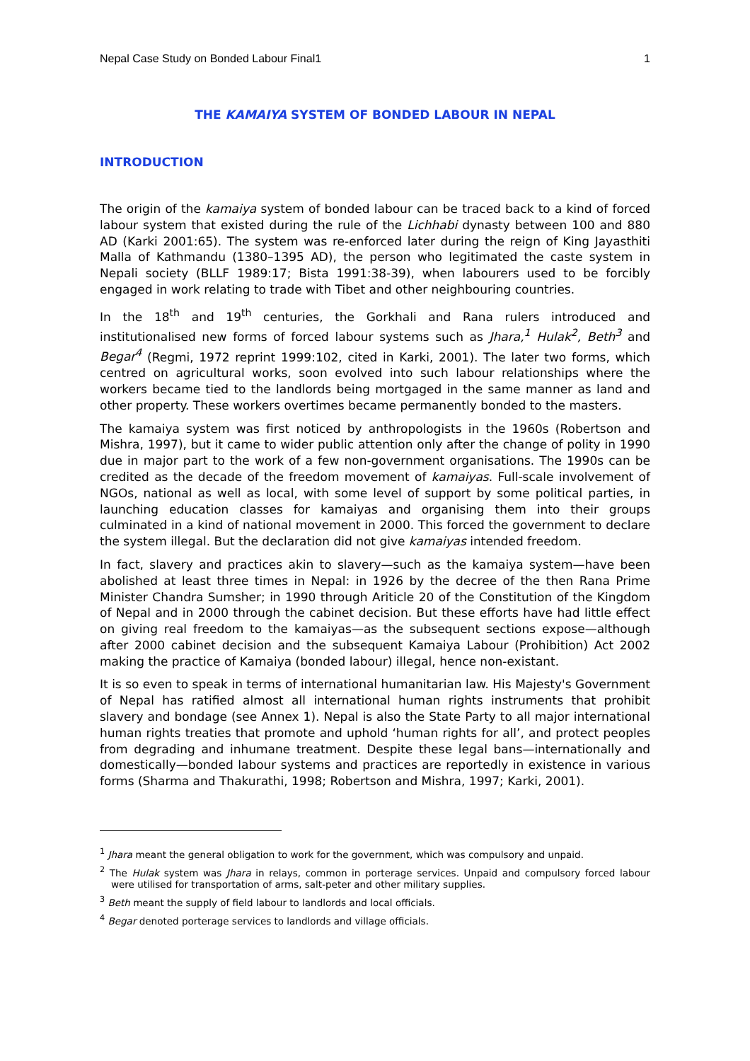Nepal Case Study on Bonded Labour Final1 1
THE KAMAIYA SYSTEM OF BONDED LABOUR IN NEPAL
INTRODUCTION
The origin of the kamaiya system of bonded labour can be traced back to a kind of forced labour system that existed during the rule of the Lichhabi dynasty between 100 and 880 AD (Karki 2001:65). The system was re-enforced later during the reign of King Jayasthiti Malla of Kathmandu (1380–1395 AD), the person who legitimated the caste system in Nepali society (BLLF 1989:17; Bista 1991:38-39), when labourers used to be forcibly engaged in work relating to trade with Tibet and other neighbouring countries.
In the 18<sup>th</sup> and 19<sup>th</sup> centuries, the Gorkhali and Rana rulers introduced and institutionalised new forms of forced labour systems such as Jhara,<sup>1</sup> Hulak<sup>2</sup>, Beth<sup>3</sup> and Begar<sup>4</sup> (Regmi, 1972 reprint 1999:102, cited in Karki, 2001). The later two forms, which centred on agricultural works, soon evolved into such labour relationships where the workers became tied to the landlords being mortgaged in the same manner as land and other property. These workers overtimes became permanently bonded to the masters.
The kamaiya system was first noticed by anthropologists in the 1960s (Robertson and Mishra, 1997), but it came to wider public attention only after the change of polity in 1990 due in major part to the work of a few non-government organisations. The 1990s can be credited as the decade of the freedom movement of kamaiyas. Full-scale involvement of NGOs, national as well as local, with some level of support by some political parties, in launching education classes for kamaiyas and organising them into their groups culminated in a kind of national movement in 2000. This forced the government to declare the system illegal. But the declaration did not give kamaiyas intended freedom.
In fact, slavery and practices akin to slavery—such as the kamaiya system—have been abolished at least three times in Nepal: in 1926 by the decree of the then Rana Prime Minister Chandra Sumsher; in 1990 through Ariticle 20 of the Constitution of the Kingdom of Nepal and in 2000 through the cabinet decision. But these efforts have had little effect on giving real freedom to the kamaiyas—as the subsequent sections expose—although after 2000 cabinet decision and the subsequent Kamaiya Labour (Prohibition) Act 2002 making the practice of Kamaiya (bonded labour) illegal, hence non-existant.
It is so even to speak in terms of international humanitarian law. His Majesty's Government of Nepal has ratified almost all international human rights instruments that prohibit slavery and bondage (see Annex 1). Nepal is also the State Party to all major international human rights treaties that promote and uphold ‘human rights for all’, and protect peoples from degrading and inhumane treatment. Despite these legal bans—internationally and domestically—bonded labour systems and practices are reportedly in existence in various forms (Sharma and Thakurathi, 1998; Robertson and Mishra, 1997; Karki, 2001).
<sup>1</sup> Jhara meant the general obligation to work for the government, which was compulsory and unpaid.
<sup>2</sup> The Hulak system was Jhara in relays, common in porterage services. Unpaid and compulsory forced labour were utilised for transportation of arms, salt-peter and other military supplies.
<sup>3</sup> Beth meant the supply of field labour to landlords and local officials.
<sup>4</sup> Begar denoted porterage services to landlords and village officials.